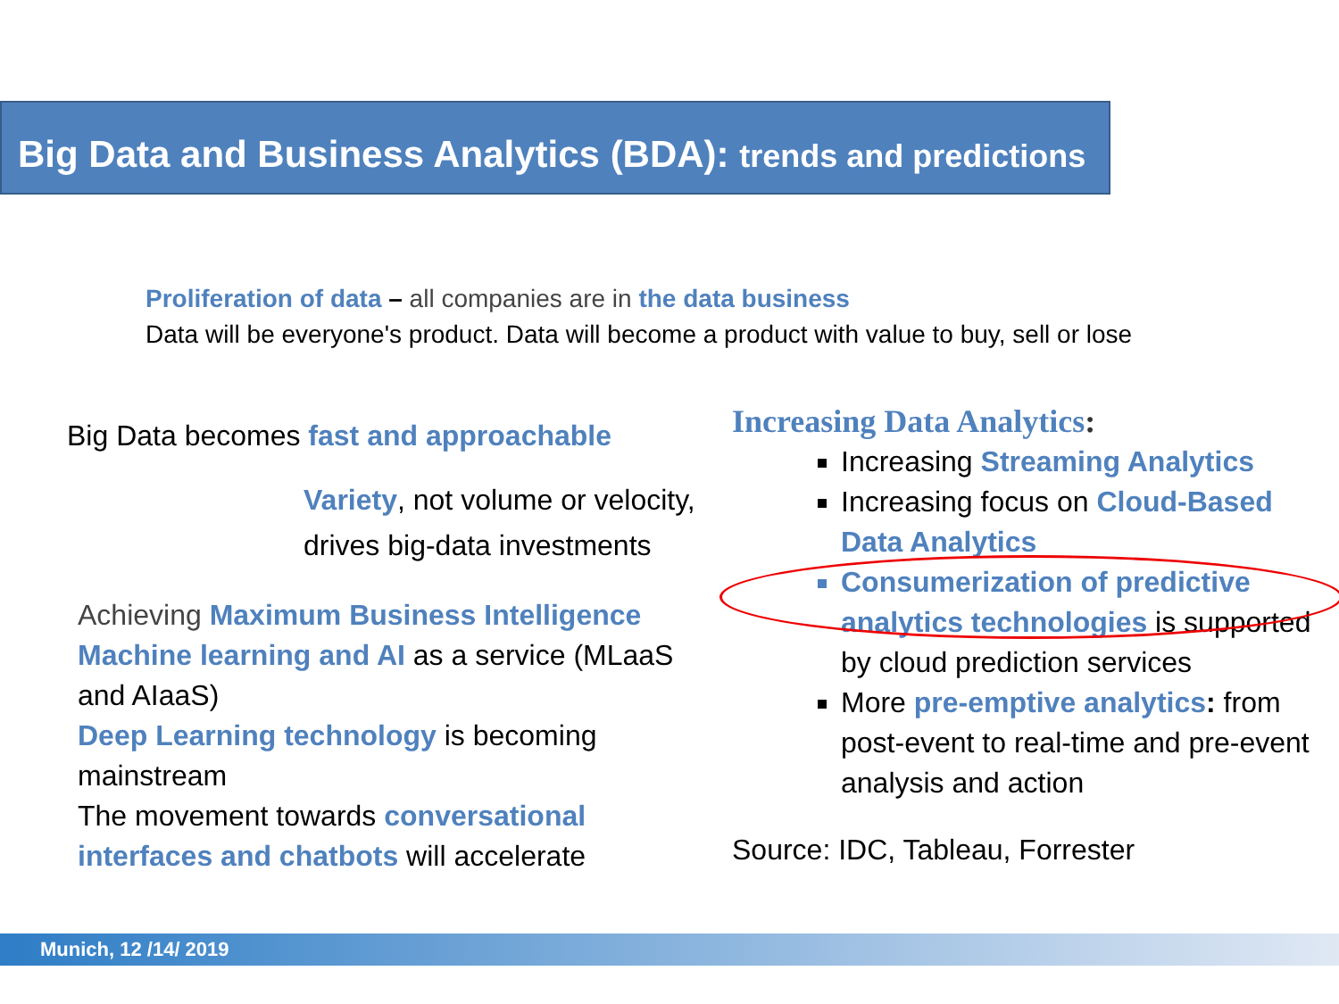Big Data and Business Analytics (BDA): trends and predictions
Proliferation of data – all companies are in the data business
Data will be everyone's product. Data will become a product with value to buy, sell or lose
Big Data becomes fast and approachable
Variety, not volume or velocity,
drives big-data investments
Achieving Maximum Business Intelligence
Machine learning and AI as a service (MLaaS
and AIaaS)
Deep Learning technology is becoming
mainstream
The movement towards conversational
interfaces and chatbots will accelerate
Increasing Data Analytics:
Increasing Streaming Analytics
Increasing focus on Cloud-Based Data Analytics
Consumerization of predictive analytics technologies is supported by cloud prediction services
More pre-emptive analytics: from post-event to real-time and pre-event analysis and action
Source: IDC, Tableau, Forrester
Munich, 12 /14/ 2019